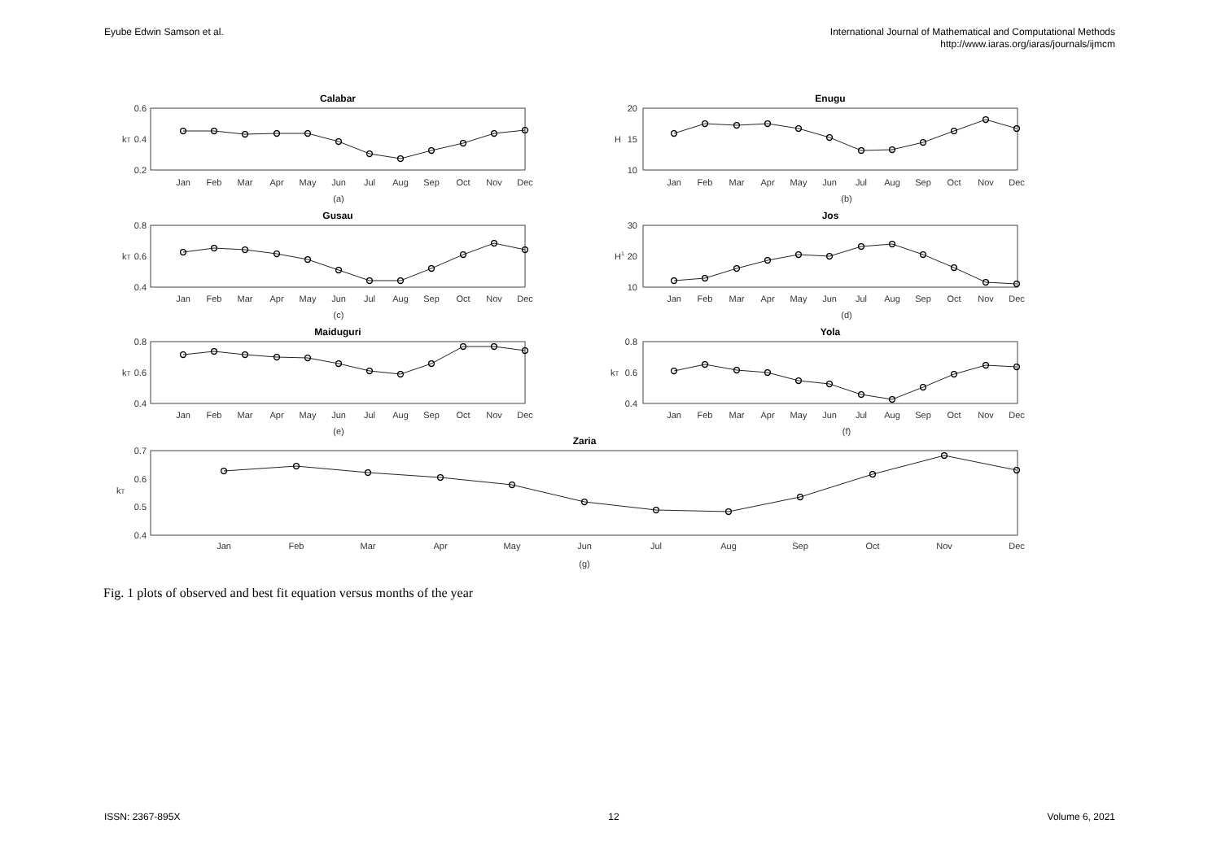Eyube Edwin Samson et al. International Journal of Mathematical and Computational Methods
http://www.iaras.org/iaras/journals/ijmcm
Calabar
0.6
0.4
0.2
kT
Jan
Feb
Mar
Apr
May
Jun
Jul
Aug
Sep
Oct
Nov
Dec
(a)
Enugu
20
15
10
H
Jan
Feb
Mar
Apr
May
Jun
Jul
Aug
Sep
Oct
Nov
Dec
(b)
Gusau
0.8
0.6
0.4
kT
Jan
Feb
Mar
Apr
May
Jun
Jul
Aug
Sep
Oct
Nov
Dec
(c)
Jos
30
20
10
H1
Jan
Feb
Mar
Apr
May
Jun
Jul
Aug
Sep
Oct
Nov
Dec
(d)
Maiduguri
0.8
0.6
0.4
kT
Jan
Feb
Mar
Apr
May
Jun
Jul
Aug
Sep
Oct
Nov
Dec
(e)
Yola
0.8
0.6
0.4
kT
Jan
Feb
Mar
Apr
May
Jun
Jul
Aug
Sep
Oct
Nov
Dec
(f)
Zaria
0.7
0.6
0.5
0.4
kT
Jan
Feb
Mar
Apr
May
Jun
Jul
Aug
Sep
Oct
Nov
Dec
(g)
Fig. 1 plots of observed and best fit equation versus months of the year
ISSN: 2367-895X 12 Volume 6, 2021